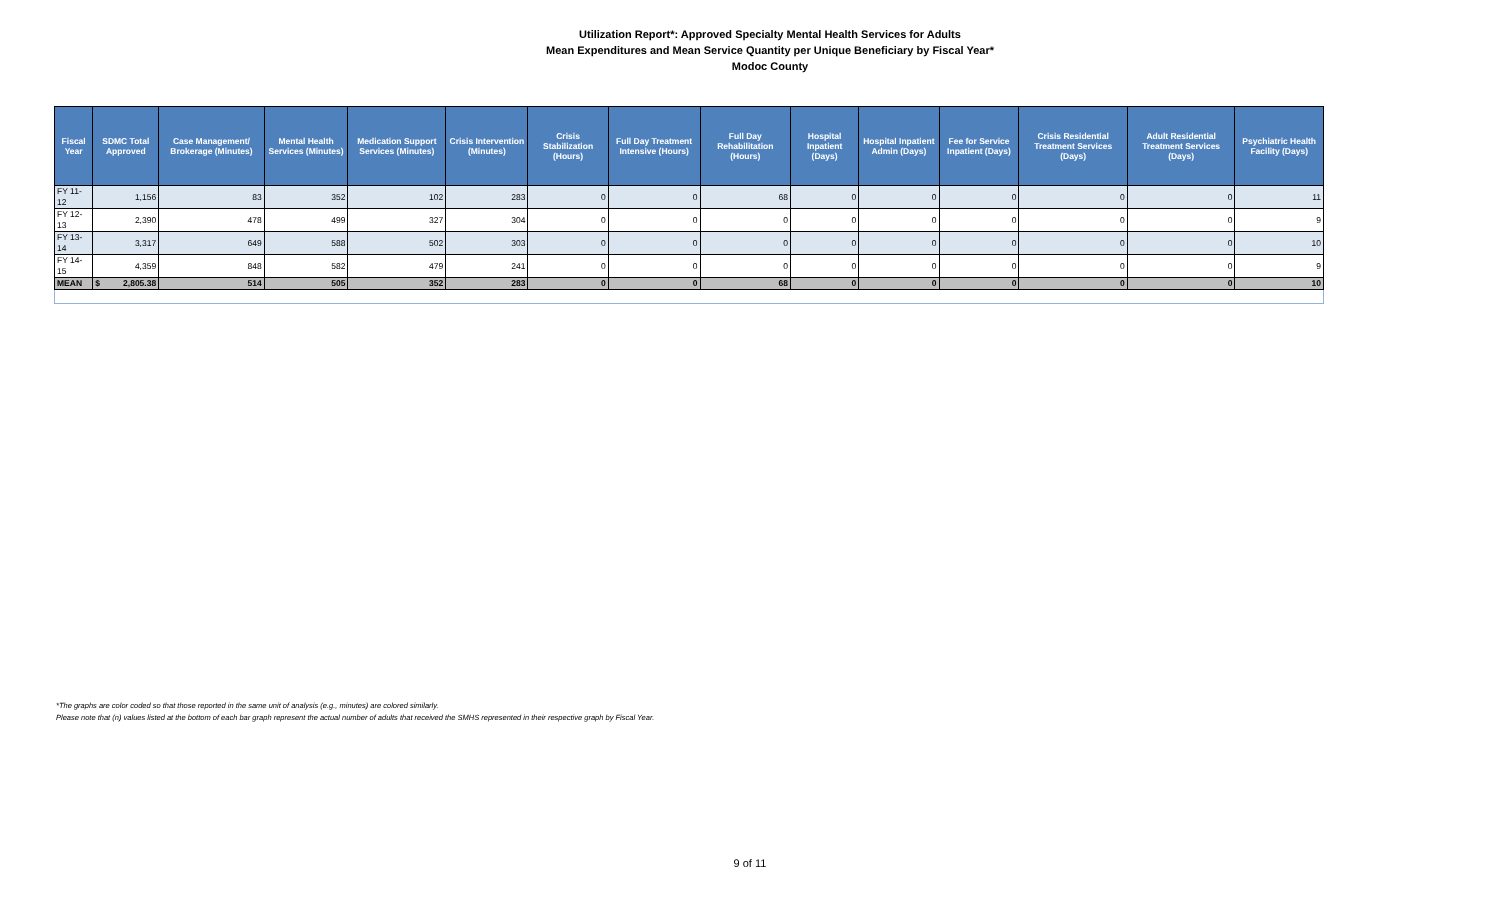Utilization Report*: Approved Specialty Mental Health Services for Adults
Mean Expenditures and Mean Service Quantity per Unique Beneficiary by Fiscal Year*
Modoc County
| Fiscal Year | SDMC Total Approved | Case Management/ Brokerage (Minutes) | Mental Health Services (Minutes) | Medication Support Services (Minutes) | Crisis Intervention (Minutes) | Crisis Stabilization (Hours) | Full Day Treatment Intensive (Hours) | Full Day Rehabilitation (Hours) | Hospital Inpatient (Days) | Hospital Inpatient Admin (Days) | Fee for Service Inpatient (Days) | Crisis Residential Treatment Services (Days) | Adult Residential Treatment Services (Days) | Psychiatric Health Facility (Days) |
| --- | --- | --- | --- | --- | --- | --- | --- | --- | --- | --- | --- | --- | --- | --- |
| FY 11-12 | 1,156 | 83 | 352 | 102 | 283 | 0 | 0 | 68 | 0 | 0 | 0 | 0 | 0 | 11 |
| FY 12-13 | 2,390 | 478 | 499 | 327 | 304 | 0 | 0 | 0 | 0 | 0 | 0 | 0 | 0 | 9 |
| FY 13-14 | 3,317 | 649 | 588 | 502 | 303 | 0 | 0 | 0 | 0 | 0 | 0 | 0 | 0 | 10 |
| FY 14-15 | 4,359 | 848 | 582 | 479 | 241 | 0 | 0 | 0 | 0 | 0 | 0 | 0 | 0 | 9 |
| MEAN | $ 2,805.38 | 514 | 505 | 352 | 283 | 0 | 0 | 68 | 0 | 0 | 0 | 0 | 0 | 10 |
*The graphs are color coded so that those reported in the same unit of analysis (e.g., minutes) are colored similarly.
Please note that (n) values listed at the bottom of each bar graph represent the actual number of adults that received the SMHS represented in their respective graph by Fiscal Year.
9 of 11